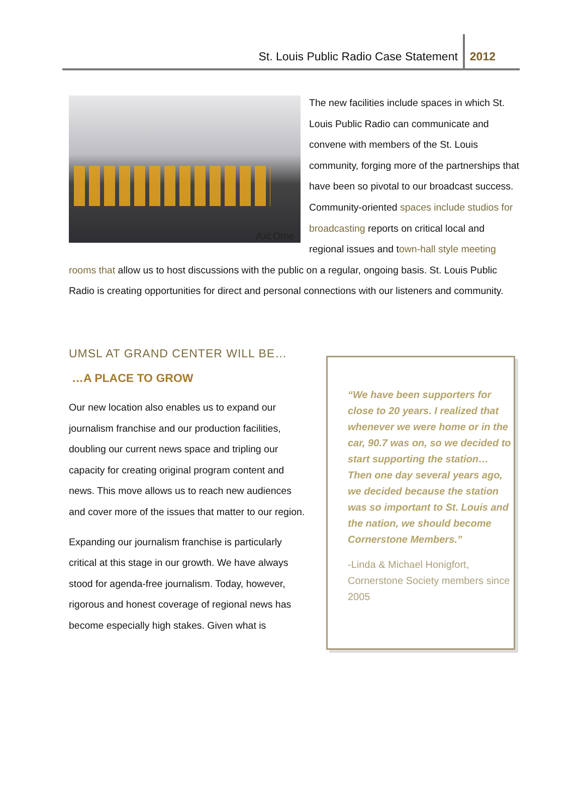St. Louis Public Radio Case Statement 2012
Axi:Ome
The new facilities include spaces in which St. Louis Public Radio can communicate and convene with members of the St. Louis community, forging more of the partnerships that have been so pivotal to our broadcast success. Community-oriented spaces include studios for broadcasting reports on critical local and regional issues and town-hall style meeting rooms that allow us to host discussions with the public on a regular, ongoing basis. St. Louis Public Radio is creating opportunities for direct and personal connections with our listeners and community.
UMSL AT GRAND CENTER WILL BE…
…A PLACE TO GROW
Our new location also enables us to expand our journalism franchise and our production facilities, doubling our current news space and tripling our capacity for creating original program content and news. This move allows us to reach new audiences and cover more of the issues that matter to our region.
Expanding our journalism franchise is particularly critical at this stage in our growth. We have always stood for agenda-free journalism. Today, however, rigorous and honest coverage of regional news has become especially high stakes. Given what is
“We have been supporters for close to 20 years. I realized that whenever we were home or in the car, 90.7 was on, so we decided to start supporting the station… Then one day several years ago, we decided because the station was so important to St. Louis and the nation, we should become Cornerstone Members.”
-Linda & Michael Honigfort, Cornerstone Society members since 2005